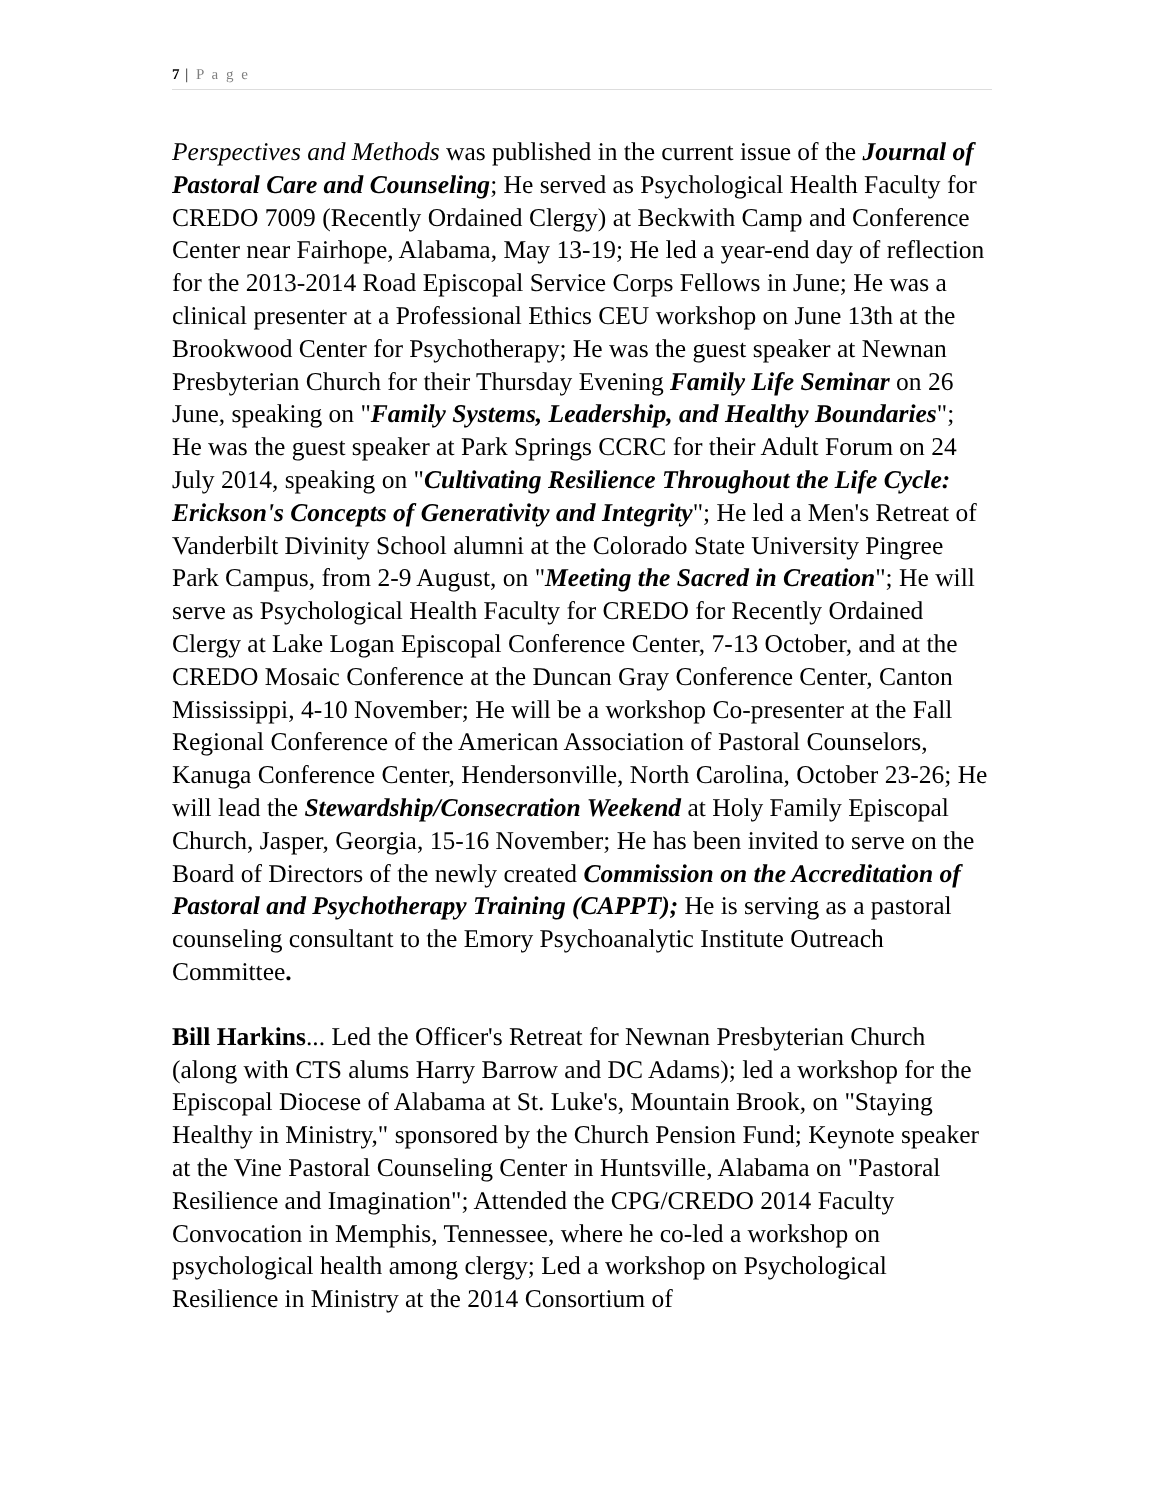7 | P a g e
Perspectives and Methods was published in the current issue of the Journal of Pastoral Care and Counseling; He served as Psychological Health Faculty for CREDO 7009 (Recently Ordained Clergy) at Beckwith Camp and Conference Center near Fairhope, Alabama, May 13-19; He led a year-end day of reflection for the 2013-2014 Road Episcopal Service Corps Fellows in June; He was a clinical presenter at a Professional Ethics CEU workshop on June 13th at the Brookwood Center for Psychotherapy; He was the guest speaker at Newnan Presbyterian Church for their Thursday Evening Family Life Seminar on 26 June, speaking on "Family Systems, Leadership, and Healthy Boundaries"; He was the guest speaker at Park Springs CCRC for their Adult Forum on 24 July 2014, speaking on "Cultivating Resilience Throughout the Life Cycle: Erickson's Concepts of Generativity and Integrity"; He led a Men's Retreat of Vanderbilt Divinity School alumni at the Colorado State University Pingree Park Campus, from 2-9 August, on "Meeting the Sacred in Creation"; He will serve as Psychological Health Faculty for CREDO for Recently Ordained Clergy at Lake Logan Episcopal Conference Center, 7-13 October, and at the CREDO Mosaic Conference at the Duncan Gray Conference Center, Canton Mississippi, 4-10 November; He will be a workshop Co-presenter at the Fall Regional Conference of the American Association of Pastoral Counselors, Kanuga Conference Center, Hendersonville, North Carolina, October 23-26; He will lead the Stewardship/Consecration Weekend at Holy Family Episcopal Church, Jasper, Georgia, 15-16 November; He has been invited to serve on the Board of Directors of the newly created Commission on the Accreditation of Pastoral and Psychotherapy Training (CAPPT); He is serving as a pastoral counseling consultant to the Emory Psychoanalytic Institute Outreach Committee.
Bill Harkins... Led the Officer's Retreat for Newnan Presbyterian Church (along with CTS alums Harry Barrow and DC Adams); led a workshop for the Episcopal Diocese of Alabama at St. Luke's, Mountain Brook, on "Staying Healthy in Ministry," sponsored by the Church Pension Fund; Keynote speaker at the Vine Pastoral Counseling Center in Huntsville, Alabama on "Pastoral Resilience and Imagination"; Attended the CPG/CREDO 2014 Faculty Convocation in Memphis, Tennessee, where he co-led a workshop on psychological health among clergy; Led a workshop on Psychological Resilience in Ministry at the 2014 Consortium of